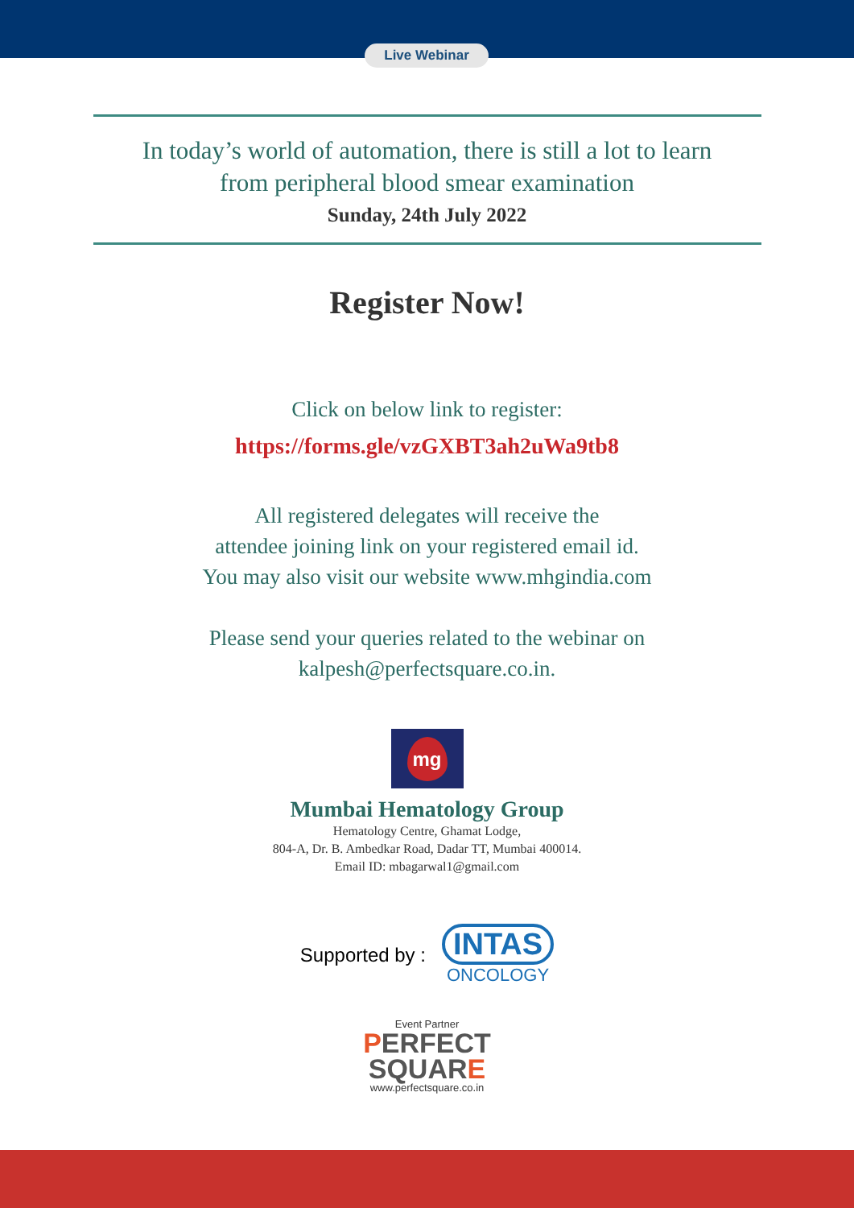Live Webinar
In today’s world of automation, there is still a lot to learn
from peripheral blood smear examination
Sunday, 24th July 2022
Register Now!
Click on below link to register:
https://forms.gle/vzGXBT3ah2uWa9tb8
All registered delegates will receive the
attendee joining link on your registered email id.
You may also visit our website www.mhgindia.com
Please send your queries related to the webinar on
kalpesh@perfectsquare.co.in.
mg
Mumbai Hematology Group
Hematology Centre, Ghamat Lodge,
804-A, Dr. B. Ambedkar Road, Dadar TT, Mumbai 400014.
Email ID: mbagarwal1@gmail.com
Supported by :
INTAS
ONCOLOGY
Event Partner
PERFECT
SQUARE
www.perfectsquare.co.in